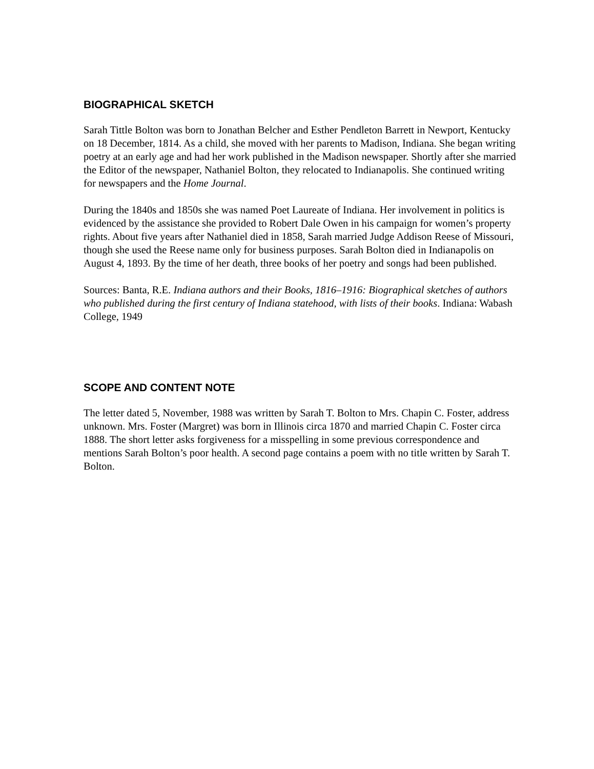BIOGRAPHICAL SKETCH
Sarah Tittle Bolton was born to Jonathan Belcher and Esther Pendleton Barrett in Newport, Kentucky on 18 December, 1814. As a child, she moved with her parents to Madison, Indiana. She began writing poetry at an early age and had her work published in the Madison newspaper. Shortly after she married the Editor of the newspaper, Nathaniel Bolton, they relocated to Indianapolis. She continued writing for newspapers and the Home Journal.
During the 1840s and 1850s she was named Poet Laureate of Indiana. Her involvement in politics is evidenced by the assistance she provided to Robert Dale Owen in his campaign for women’s property rights. About five years after Nathaniel died in 1858, Sarah married Judge Addison Reese of Missouri, though she used the Reese name only for business purposes. Sarah Bolton died in Indianapolis on August 4, 1893. By the time of her death, three books of her poetry and songs had been published.
Sources: Banta, R.E. Indiana authors and their Books, 1816–1916: Biographical sketches of authors who published during the first century of Indiana statehood, with lists of their books. Indiana: Wabash College, 1949
SCOPE AND CONTENT NOTE
The letter dated 5, November, 1988 was written by Sarah T. Bolton to Mrs. Chapin C. Foster, address unknown. Mrs. Foster (Margret) was born in Illinois circa 1870 and married Chapin C. Foster circa 1888. The short letter asks forgiveness for a misspelling in some previous correspondence and mentions Sarah Bolton’s poor health. A second page contains a poem with no title written by Sarah T. Bolton.